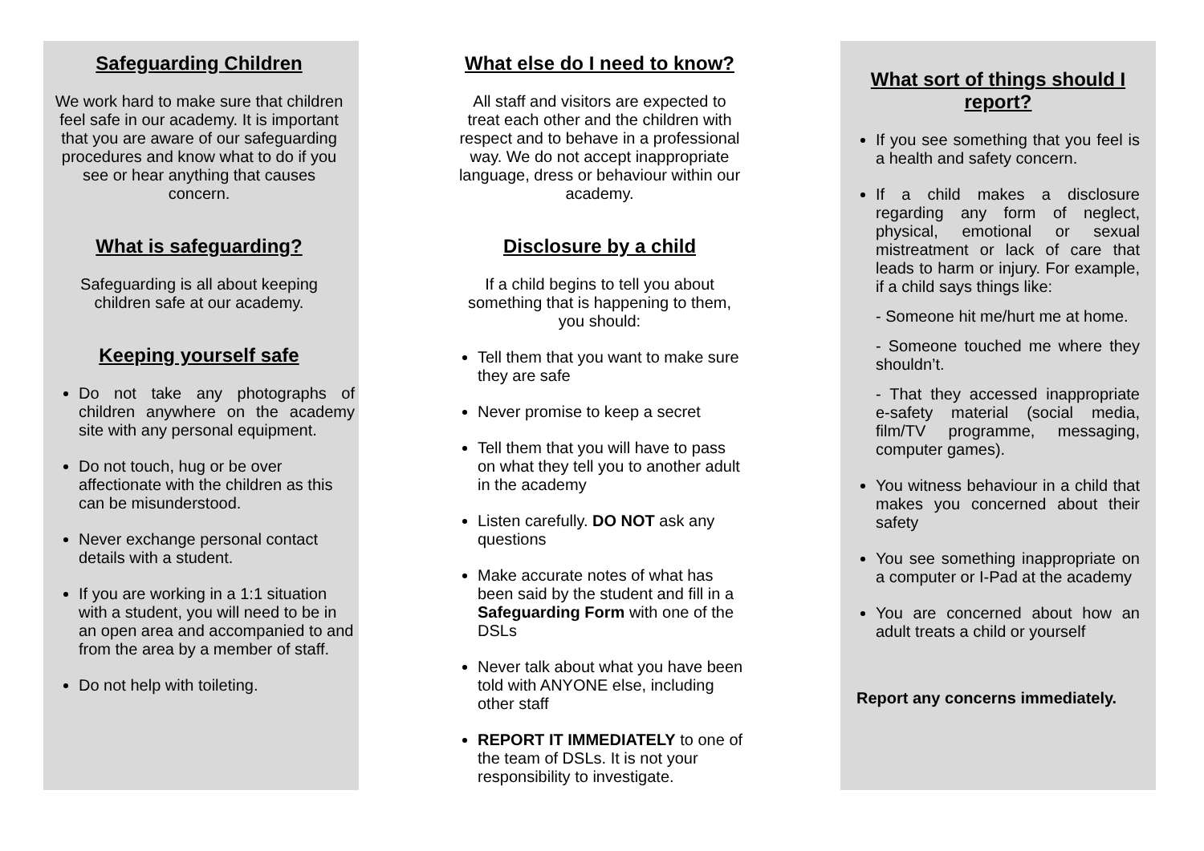Safeguarding Children
We work hard to make sure that children feel safe in our academy. It is important that you are aware of our safeguarding procedures and know what to do if you see or hear anything that causes concern.
What is safeguarding?
Safeguarding is all about keeping children safe at our academy.
Keeping yourself safe
Do not take any photographs of children anywhere on the academy site with any personal equipment.
Do not touch, hug or be over affectionate with the children as this can be misunderstood.
Never exchange personal contact details with a student.
If you are working in a 1:1 situation with a student, you will need to be in an open area and accompanied to and from the area by a member of staff.
Do not help with toileting.
What else do I need to know?
All staff and visitors are expected to treat each other and the children with respect and to behave in a professional way. We do not accept inappropriate language, dress or behaviour within our academy.
Disclosure by a child
If a child begins to tell you about something that is happening to them, you should:
Tell them that you want to make sure they are safe
Never promise to keep a secret
Tell them that you will have to pass on what they tell you to another adult in the academy
Listen carefully. DO NOT ask any questions
Make accurate notes of what has been said by the student and fill in a Safeguarding Form with one of the DSLs
Never talk about what you have been told with ANYONE else, including other staff
REPORT IT IMMEDIATELY to one of the team of DSLs. It is not your responsibility to investigate.
What sort of things should I report?
If you see something that you feel is a health and safety concern.
If a child makes a disclosure regarding any form of neglect, physical, emotional or sexual mistreatment or lack of care that leads to harm or injury. For example, if a child says things like:
- Someone hit me/hurt me at home.
- Someone touched me where they shouldn’t.
- That they accessed inappropriate e-safety material (social media, film/TV programme, messaging, computer games).
You witness behaviour in a child that makes you concerned about their safety
You see something inappropriate on a computer or I-Pad at the academy
You are concerned about how an adult treats a child or yourself
Report any concerns immediately.